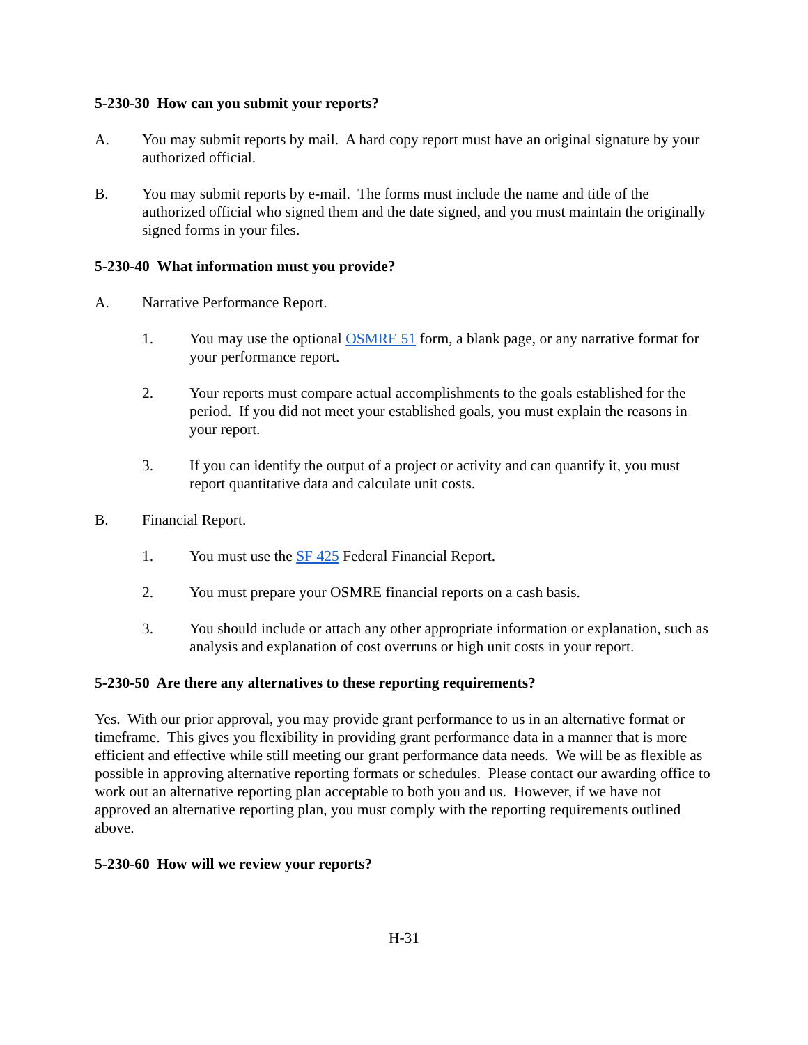5-230-30 How can you submit your reports?
A. You may submit reports by mail. A hard copy report must have an original signature by your authorized official.
B. You may submit reports by e-mail. The forms must include the name and title of the authorized official who signed them and the date signed, and you must maintain the originally signed forms in your files.
5-230-40 What information must you provide?
A. Narrative Performance Report.
1. You may use the optional OSMRE 51 form, a blank page, or any narrative format for your performance report.
2. Your reports must compare actual accomplishments to the goals established for the period. If you did not meet your established goals, you must explain the reasons in your report.
3. If you can identify the output of a project or activity and can quantify it, you must report quantitative data and calculate unit costs.
B. Financial Report.
1. You must use the SF 425 Federal Financial Report.
2. You must prepare your OSMRE financial reports on a cash basis.
3. You should include or attach any other appropriate information or explanation, such as analysis and explanation of cost overruns or high unit costs in your report.
5-230-50 Are there any alternatives to these reporting requirements?
Yes. With our prior approval, you may provide grant performance to us in an alternative format or timeframe. This gives you flexibility in providing grant performance data in a manner that is more efficient and effective while still meeting our grant performance data needs. We will be as flexible as possible in approving alternative reporting formats or schedules. Please contact our awarding office to work out an alternative reporting plan acceptable to both you and us. However, if we have not approved an alternative reporting plan, you must comply with the reporting requirements outlined above.
5-230-60 How will we review your reports?
H-31